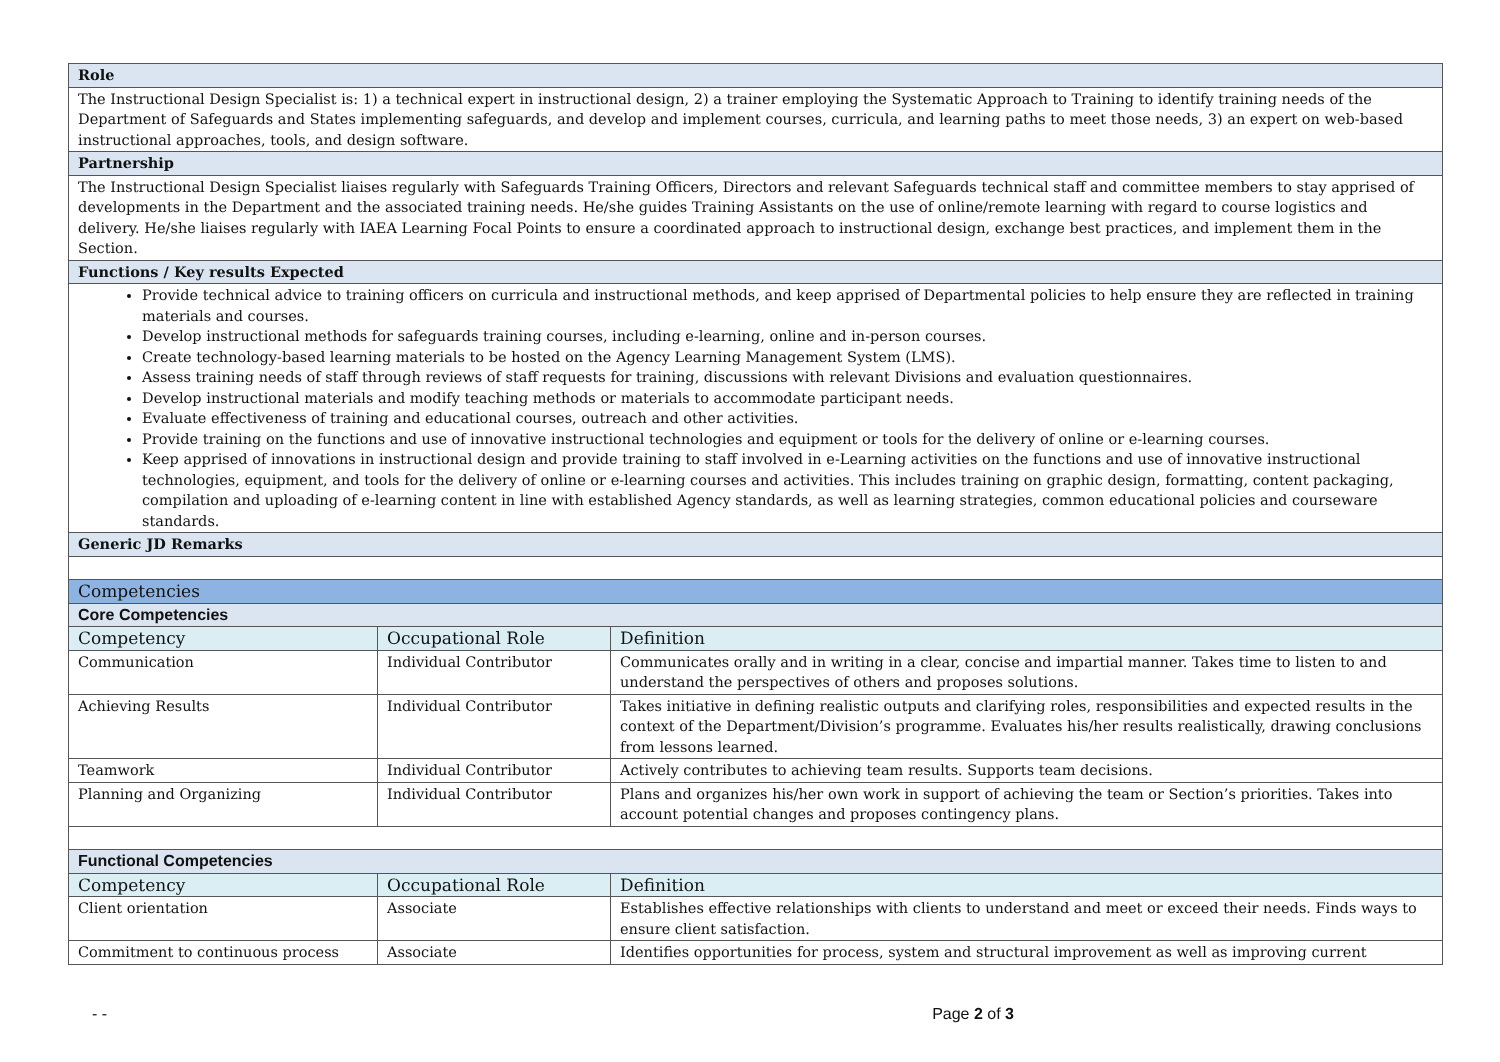| Role | | |
| The Instructional Design Specialist is: 1) a technical expert in instructional design, 2) a trainer employing the Systematic Approach to Training to identify training needs of the Department of Safeguards and States implementing safeguards, and develop and implement courses, curricula, and learning paths to meet those needs, 3) an expert on web-based instructional approaches, tools, and design software. | | |
| Partnership | | |
| The Instructional Design Specialist liaises regularly with Safeguards Training Officers, Directors and relevant Safeguards technical staff and committee members to stay apprised of developments in the Department and the associated training needs. He/she guides Training Assistants on the use of online/remote learning with regard to course logistics and delivery. He/she liaises regularly with IAEA Learning Focal Points to ensure a coordinated approach to instructional design, exchange best practices, and implement them in the Section. | | |
| Functions / Key results Expected | | |
| Provide technical advice to training officers on curricula and instructional methods, and keep apprised of Departmental policies to help ensure they are reflected in training materials and courses. Develop instructional methods for safeguards training courses, including e-learning, online and in-person courses. Create technology-based learning materials to be hosted on the Agency Learning Management System (LMS). Assess training needs of staff through reviews of staff requests for training, discussions with relevant Divisions and evaluation questionnaires. Develop instructional materials and modify teaching methods or materials to accommodate participant needs. Evaluate effectiveness of training and educational courses, outreach and other activities. Provide training on the functions and use of innovative instructional technologies and equipment or tools for the delivery of online or e-learning courses. Keep apprised of innovations in instructional design and provide training to staff involved in e-Learning activities on the functions and use of innovative instructional technologies, equipment, and tools for the delivery of online or e-learning courses and activities. This includes training on graphic design, formatting, content packaging, compilation and uploading of e-learning content in line with established Agency standards, as well as learning strategies, common educational policies and courseware standards. | | |
| Generic JD Remarks | | |
| Competencies | | |
| Core Competencies | | |
| Competency | Occupational Role | Definition |
| Communication | Individual Contributor | Communicates orally and in writing in a clear, concise and impartial manner. Takes time to listen to and understand the perspectives of others and proposes solutions. |
| Achieving Results | Individual Contributor | Takes initiative in defining realistic outputs and clarifying roles, responsibilities and expected results in the context of the Department/Division’s programme. Evaluates his/her results realistically, drawing conclusions from lessons learned. |
| Teamwork | Individual Contributor | Actively contributes to achieving team results. Supports team decisions. |
| Planning and Organizing | Individual Contributor | Plans and organizes his/her own work in support of achieving the team or Section’s priorities. Takes into account potential changes and proposes contingency plans. |
| Functional Competencies | | |
| Competency | Occupational Role | Definition |
| Client orientation | Associate | Establishes effective relationships with clients to understand and meet or exceed their needs. Finds ways to ensure client satisfaction. |
| Commitment to continuous process | Associate | Identifies opportunities for process, system and structural improvement as well as improving current |
- - Page 2 of 3